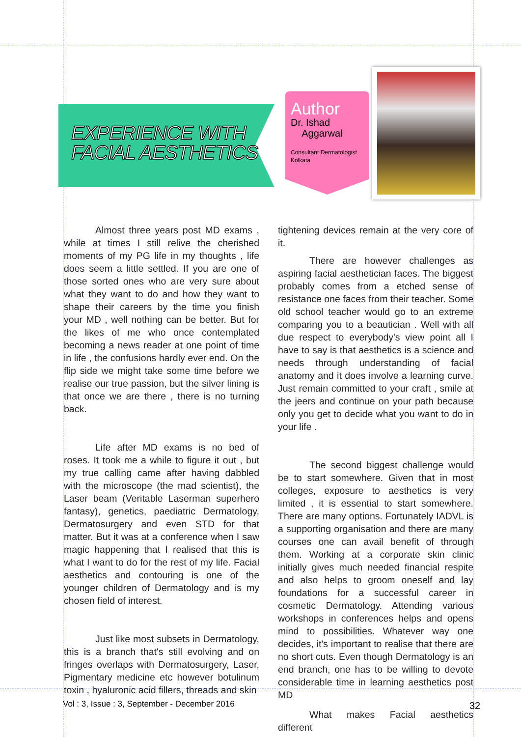EXPERIENCE WITH
FACIAL AESTHETICS
Author
Dr. Ishad
Aggarwal
Consultant Dermatologist
Kolkata
Almost three years post MD exams , while at times I still relive the cherished moments of my PG life in my thoughts , life does seem a little settled. If you are one of those sorted ones who are very sure about what they want to do and how they want to shape their careers by the time you finish your MD , well nothing can be better. But for the likes of me who once contemplated becoming a news reader at one point of time in life , the confusions hardly ever end. On the flip side we might take some time before we realise our true passion, but the silver lining is that once we are there , there is no turning back.
Life after MD exams is no bed of roses. It took me a while to figure it out , but my true calling came after having dabbled with the microscope (the mad scientist), the Laser beam (Veritable Laserman superhero fantasy), genetics, paediatric Dermatology, Dermatosurgery and even STD for that matter. But it was at a conference when I saw magic happening that I realised that this is what I want to do for the rest of my life. Facial aesthetics and contouring is one of the younger children of Dermatology and is my chosen field of interest.
Just like most subsets in Dermatology, this is a branch that's still evolving and on fringes overlaps with Dermatosurgery, Laser, Pigmentary medicine etc however botulinum toxin , hyaluronic acid fillers, threads and skin
tightening devices remain at the very core of it.
There are however challenges as aspiring facial aesthetician faces. The biggest probably comes from a etched sense of resistance one faces from their teacher. Some old school teacher would go to an extreme comparing you to a beautician . Well with all due respect to everybody's view point all I have to say is that aesthetics is a science and needs through understanding of facial anatomy and it does involve a learning curve. Just remain committed to your craft , smile at the jeers and continue on your path because only you get to decide what you want to do in your life .
The second biggest challenge would be to start somewhere. Given that in most colleges, exposure to aesthetics is very limited , it is essential to start somewhere. There are many options. Fortunately IADVL is a supporting organisation and there are many courses one can avail benefit of through them. Working at a corporate skin clinic initially gives much needed financial respite and also helps to groom oneself and lay foundations for a successful career in cosmetic Dermatology. Attending various workshops in conferences helps and opens mind to possibilities. Whatever way one decides, it's important to realise that there are no short cuts. Even though Dermatology is an end branch, one has to be willing to devote considerable time in learning aesthetics post MD
What makes Facial aesthetics different
Vol : 3, Issue : 3, September - December 2016
32